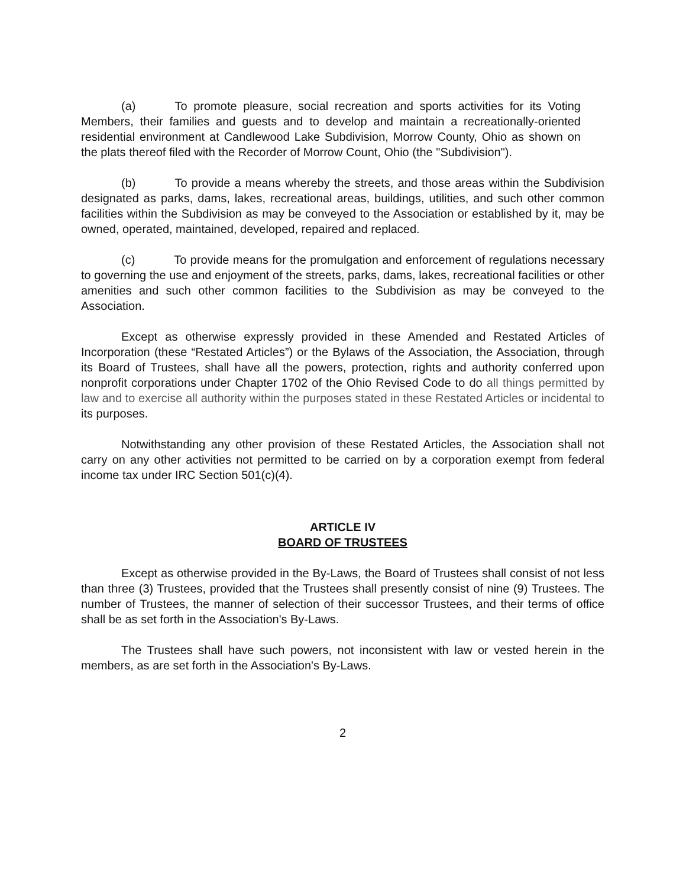(a) To promote pleasure, social recreation and sports activities for its Voting Members, their families and guests and to develop and maintain a recreationally-oriented residential environment at Candlewood Lake Subdivision, Morrow County, Ohio as shown on the plats thereof filed with the Recorder of Morrow Count, Ohio (the "Subdivision").
(b) To provide a means whereby the streets, and those areas within the Subdivision designated as parks, dams, lakes, recreational areas, buildings, utilities, and such other common facilities within the Subdivision as may be conveyed to the Association or established by it, may be owned, operated, maintained, developed, repaired and replaced.
(c) To provide means for the promulgation and enforcement of regulations necessary to governing the use and enjoyment of the streets, parks, dams, lakes, recreational facilities or other amenities and such other common facilities to the Subdivision as may be conveyed to the Association.
Except as otherwise expressly provided in these Amended and Restated Articles of Incorporation (these “Restated Articles”) or the Bylaws of the Association, the Association, through its Board of Trustees, shall have all the powers, protection, rights and authority conferred upon nonprofit corporations under Chapter 1702 of the Ohio Revised Code to do all things permitted by law and to exercise all authority within the purposes stated in these Restated Articles or incidental to its purposes.
Notwithstanding any other provision of these Restated Articles, the Association shall not carry on any other activities not permitted to be carried on by a corporation exempt from federal income tax under IRC Section 501(c)(4).
ARTICLE IV
BOARD OF TRUSTEES
Except as otherwise provided in the By-Laws, the Board of Trustees shall consist of not less than three (3) Trustees, provided that the Trustees shall presently consist of nine (9) Trustees. The number of Trustees, the manner of selection of their successor Trustees, and their terms of office shall be as set forth in the Association's By-Laws.
The Trustees shall have such powers, not inconsistent with law or vested herein in the members, as are set forth in the Association's By-Laws.
2